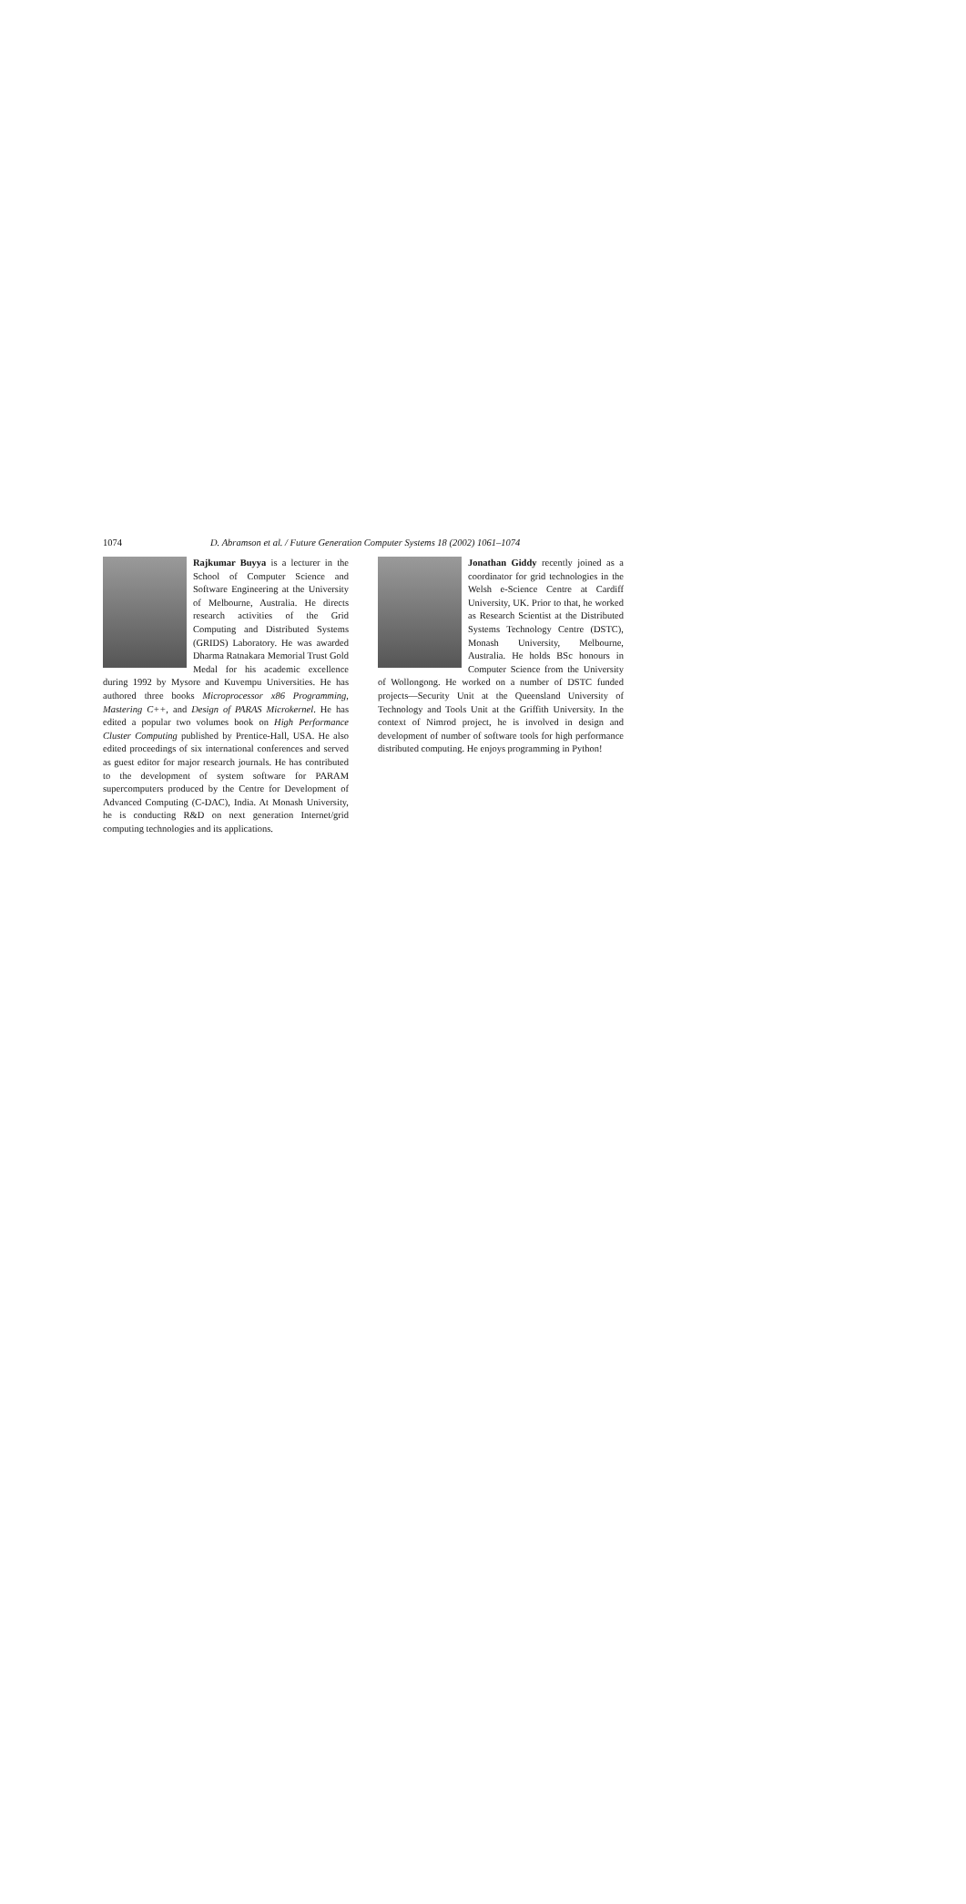1074 D. Abramson et al. / Future Generation Computer Systems 18 (2002) 1061–1074
Rajkumar Buyya is a lecturer in the School of Computer Science and Software Engineering at the University of Melbourne, Australia. He directs research activities of the Grid Computing and Distributed Systems (GRIDS) Laboratory. He was awarded Dharma Ratnakara Memorial Trust Gold Medal for his academic excellence during 1992 by Mysore and Kuvempu Universities. He has authored three books Microprocessor x86 Programming, Mastering C++, and Design of PARAS Microkernel. He has edited a popular two volumes book on High Performance Cluster Computing published by Prentice-Hall, USA. He also edited proceedings of six international conferences and served as guest editor for major research journals. He has contributed to the development of system software for PARAM supercomputers produced by the Centre for Development of Advanced Computing (C-DAC), India. At Monash University, he is conducting R&D on next generation Internet/grid computing technologies and its applications.
Jonathan Giddy recently joined as a coordinator for grid technologies in the Welsh e-Science Centre at Cardiff University, UK. Prior to that, he worked as Research Scientist at the Distributed Systems Technology Centre (DSTC), Monash University, Melbourne, Australia. He holds BSc honours in Computer Science from the University of Wollongong. He worked on a number of DSTC funded projects—Security Unit at the Queensland University of Technology and Tools Unit at the Griffith University. In the context of Nimrod project, he is involved in design and development of number of software tools for high performance distributed computing. He enjoys programming in Python!